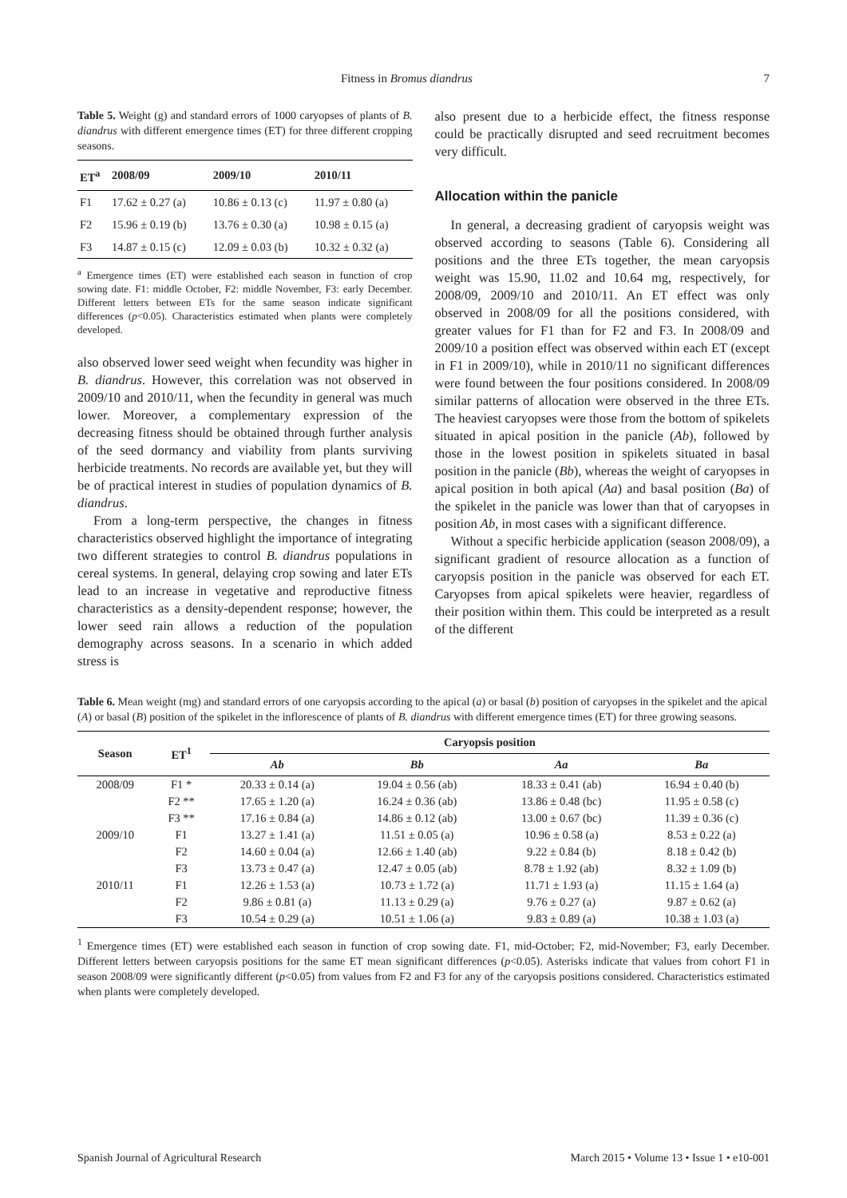Fitness in Bromus diandrus 7
Table 5. Weight (g) and standard errors of 1000 caryopses of plants of B. diandrus with different emergence times (ET) for three different cropping seasons.
| ET<sup>a</sup> | 2008/09 | 2009/10 | 2010/11 |
| --- | --- | --- | --- |
| F1 | 17.62 ± 0.27 (a) | 10.86 ± 0.13 (c) | 11.97 ± 0.80 (a) |
| F2 | 15.96 ± 0.19 (b) | 13.76 ± 0.30 (a) | 10.98 ± 0.15 (a) |
| F3 | 14.87 ± 0.15 (c) | 12.09 ± 0.03 (b) | 10.32 ± 0.32 (a) |
<sup>a</sup> Emergence times (ET) were established each season in function of crop sowing date. F1: middle October, F2: middle November, F3: early December. Different letters between ETs for the same season indicate significant differences (p<0.05). Characteristics estimated when plants were completely developed.
also observed lower seed weight when fecundity was higher in B. diandrus. However, this correlation was not observed in 2009/10 and 2010/11, when the fecundity in general was much lower. Moreover, a complementary expression of the decreasing fitness should be obtained through further analysis of the seed dormancy and viability from plants surviving herbicide treatments. No records are available yet, but they will be of practical interest in studies of population dynamics of B. diandrus.
From a long-term perspective, the changes in fitness characteristics observed highlight the importance of integrating two different strategies to control B. diandrus populations in cereal systems. In general, delaying crop sowing and later ETs lead to an increase in vegetative and reproductive fitness characteristics as a density-dependent response; however, the lower seed rain allows a reduction of the population demography across seasons. In a scenario in which added stress is
also present due to a herbicide effect, the fitness response could be practically disrupted and seed recruitment becomes very difficult.
Allocation within the panicle
In general, a decreasing gradient of caryopsis weight was observed according to seasons (Table 6). Considering all positions and the three ETs together, the mean caryopsis weight was 15.90, 11.02 and 10.64 mg, respectively, for 2008/09, 2009/10 and 2010/11. An ET effect was only observed in 2008/09 for all the positions considered, with greater values for F1 than for F2 and F3. In 2008/09 and 2009/10 a position effect was observed within each ET (except in F1 in 2009/10), while in 2010/11 no significant differences were found between the four positions considered. In 2008/09 similar patterns of allocation were observed in the three ETs. The heaviest caryopses were those from the bottom of spikelets situated in apical position in the panicle (Ab), followed by those in the lowest position in spikelets situated in basal position in the panicle (Bb), whereas the weight of caryopses in apical position in both apical (Aa) and basal position (Ba) of the spikelet in the panicle was lower than that of caryopses in position Ab, in most cases with a significant difference.
Without a specific herbicide application (season 2008/09), a significant gradient of resource allocation as a function of caryopsis position in the panicle was observed for each ET. Caryopses from apical spikelets were heavier, regardless of their position within them. This could be interpreted as a result of the different
Table 6. Mean weight (mg) and standard errors of one caryopsis according to the apical (a) or basal (b) position of caryopses in the spikelet and the apical (A) or basal (B) position of the spikelet in the inflorescence of plants of B. diandrus with different emergence times (ET) for three growing seasons.
| Season | ET<sup>1</sup> | Caryopsis position | | | |
| --- | --- | --- | --- | --- | --- |
| | | Ab | Bb | Aa | Ba |
| 2008/09 | F1 * | 20.33 ± 0.14 (a) | 19.04 ± 0.56 (ab) | 18.33 ± 0.41 (ab) | 16.94 ± 0.40 (b) |
| | F2 ** | 17.65 ± 1.20 (a) | 16.24 ± 0.36 (ab) | 13.86 ± 0.48 (bc) | 11.95 ± 0.58 (c) |
| | F3 ** | 17.16 ± 0.84 (a) | 14.86 ± 0.12 (ab) | 13.00 ± 0.67 (bc) | 11.39 ± 0.36 (c) |
| 2009/10 | F1 | 13.27 ± 1.41 (a) | 11.51 ± 0.05 (a) | 10.96 ± 0.58 (a) | 8.53 ± 0.22 (a) |
| | F2 | 14.60 ± 0.04 (a) | 12.66 ± 1.40 (ab) | 9.22 ± 0.84 (b) | 8.18 ± 0.42 (b) |
| | F3 | 13.73 ± 0.47 (a) | 12.47 ± 0.05 (ab) | 8.78 ± 1.92 (ab) | 8.32 ± 1.09 (b) |
| 2010/11 | F1 | 12.26 ± 1.53 (a) | 10.73 ± 1.72 (a) | 11.71 ± 1.93 (a) | 11.15 ± 1.64 (a) |
| | F2 | 9.86 ± 0.81 (a) | 11.13 ± 0.29 (a) | 9.76 ± 0.27 (a) | 9.87 ± 0.62 (a) |
| | F3 | 10.54 ± 0.29 (a) | 10.51 ± 1.06 (a) | 9.83 ± 0.89 (a) | 10.38 ± 1.03 (a) |
<sup>1</sup> Emergence times (ET) were established each season in function of crop sowing date. F1, mid-October; F2, mid-November; F3, early December. Different letters between caryopsis positions for the same ET mean significant differences (p<0.05). Asterisks indicate that values from cohort F1 in season 2008/09 were significantly different (p<0.05) from values from F2 and F3 for any of the caryopsis positions considered. Characteristics estimated when plants were completely developed.
Spanish Journal of Agricultural Research March 2015 • Volume 13 • Issue 1 • e10-001